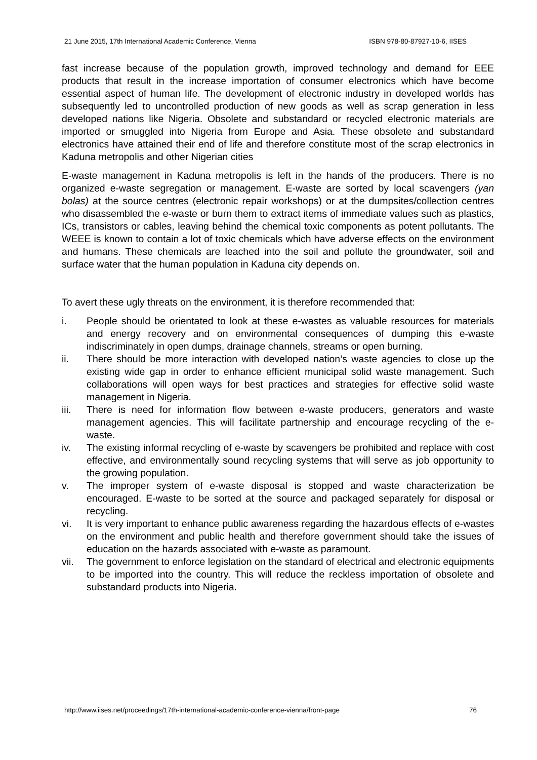21 June 2015, 17th International Academic Conference, Vienna ISBN 978-80-87927-10-6, IISES
fast increase because of the population growth, improved technology and demand for EEE products that result in the increase importation of consumer electronics which have become essential aspect of human life. The development of electronic industry in developed worlds has subsequently led to uncontrolled production of new goods as well as scrap generation in less developed nations like Nigeria. Obsolete and substandard or recycled electronic materials are imported or smuggled into Nigeria from Europe and Asia. These obsolete and substandard electronics have attained their end of life and therefore constitute most of the scrap electronics in Kaduna metropolis and other Nigerian cities
E-waste management in Kaduna metropolis is left in the hands of the producers. There is no organized e-waste segregation or management. E-waste are sorted by local scavengers (yan bolas) at the source centres (electronic repair workshops) or at the dumpsites/collection centres who disassembled the e-waste or burn them to extract items of immediate values such as plastics, ICs, transistors or cables, leaving behind the chemical toxic components as potent pollutants. The WEEE is known to contain a lot of toxic chemicals which have adverse effects on the environment and humans. These chemicals are leached into the soil and pollute the groundwater, soil and surface water that the human population in Kaduna city depends on.
To avert these ugly threats on the environment, it is therefore recommended that:
i. People should be orientated to look at these e-wastes as valuable resources for materials and energy recovery and on environmental consequences of dumping this e-waste indiscriminately in open dumps, drainage channels, streams or open burning.
ii. There should be more interaction with developed nation’s waste agencies to close up the existing wide gap in order to enhance efficient municipal solid waste management. Such collaborations will open ways for best practices and strategies for effective solid waste management in Nigeria.
iii. There is need for information flow between e-waste producers, generators and waste management agencies. This will facilitate partnership and encourage recycling of the e-waste.
iv. The existing informal recycling of e-waste by scavengers be prohibited and replace with cost effective, and environmentally sound recycling systems that will serve as job opportunity to the growing population.
v. The improper system of e-waste disposal is stopped and waste characterization be encouraged. E-waste to be sorted at the source and packaged separately for disposal or recycling.
vi. It is very important to enhance public awareness regarding the hazardous effects of e-wastes on the environment and public health and therefore government should take the issues of education on the hazards associated with e-waste as paramount.
vii. The government to enforce legislation on the standard of electrical and electronic equipments to be imported into the country. This will reduce the reckless importation of obsolete and substandard products into Nigeria.
http://www.iises.net/proceedings/17th-international-academic-conference-vienna/front-page 76